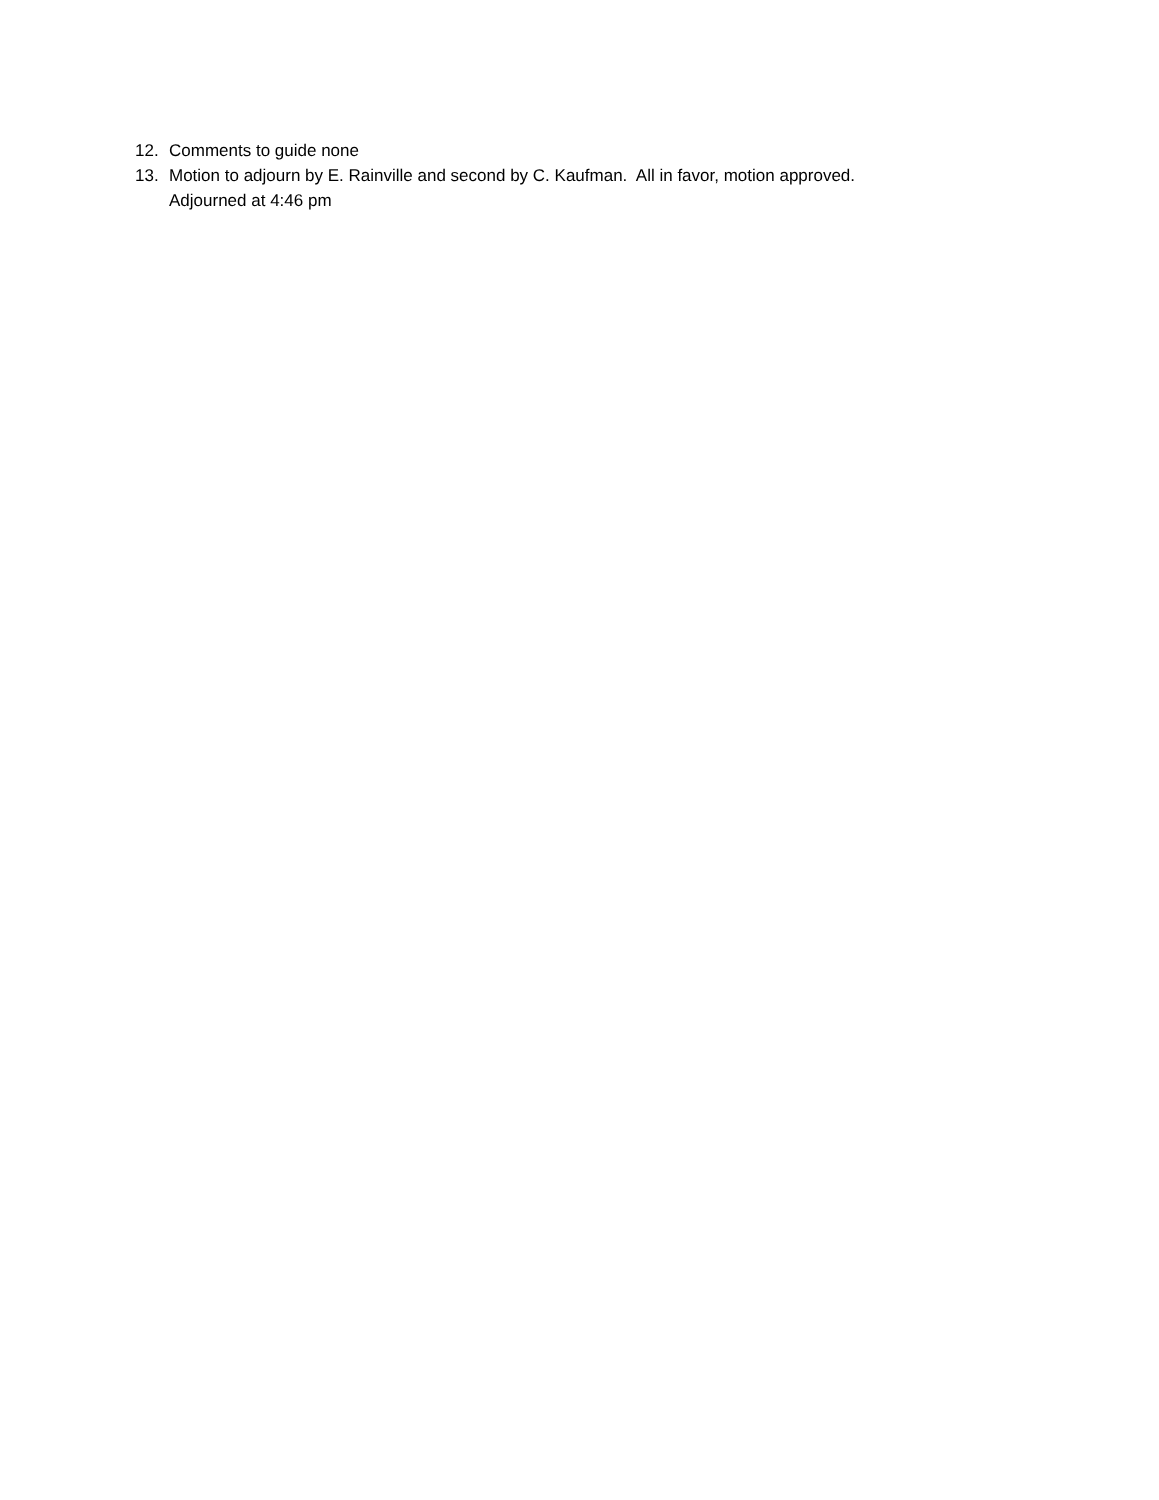12. Comments to guide none
13. Motion to adjourn by E. Rainville and second by C. Kaufman. All in favor, motion approved.
Adjourned at 4:46 pm